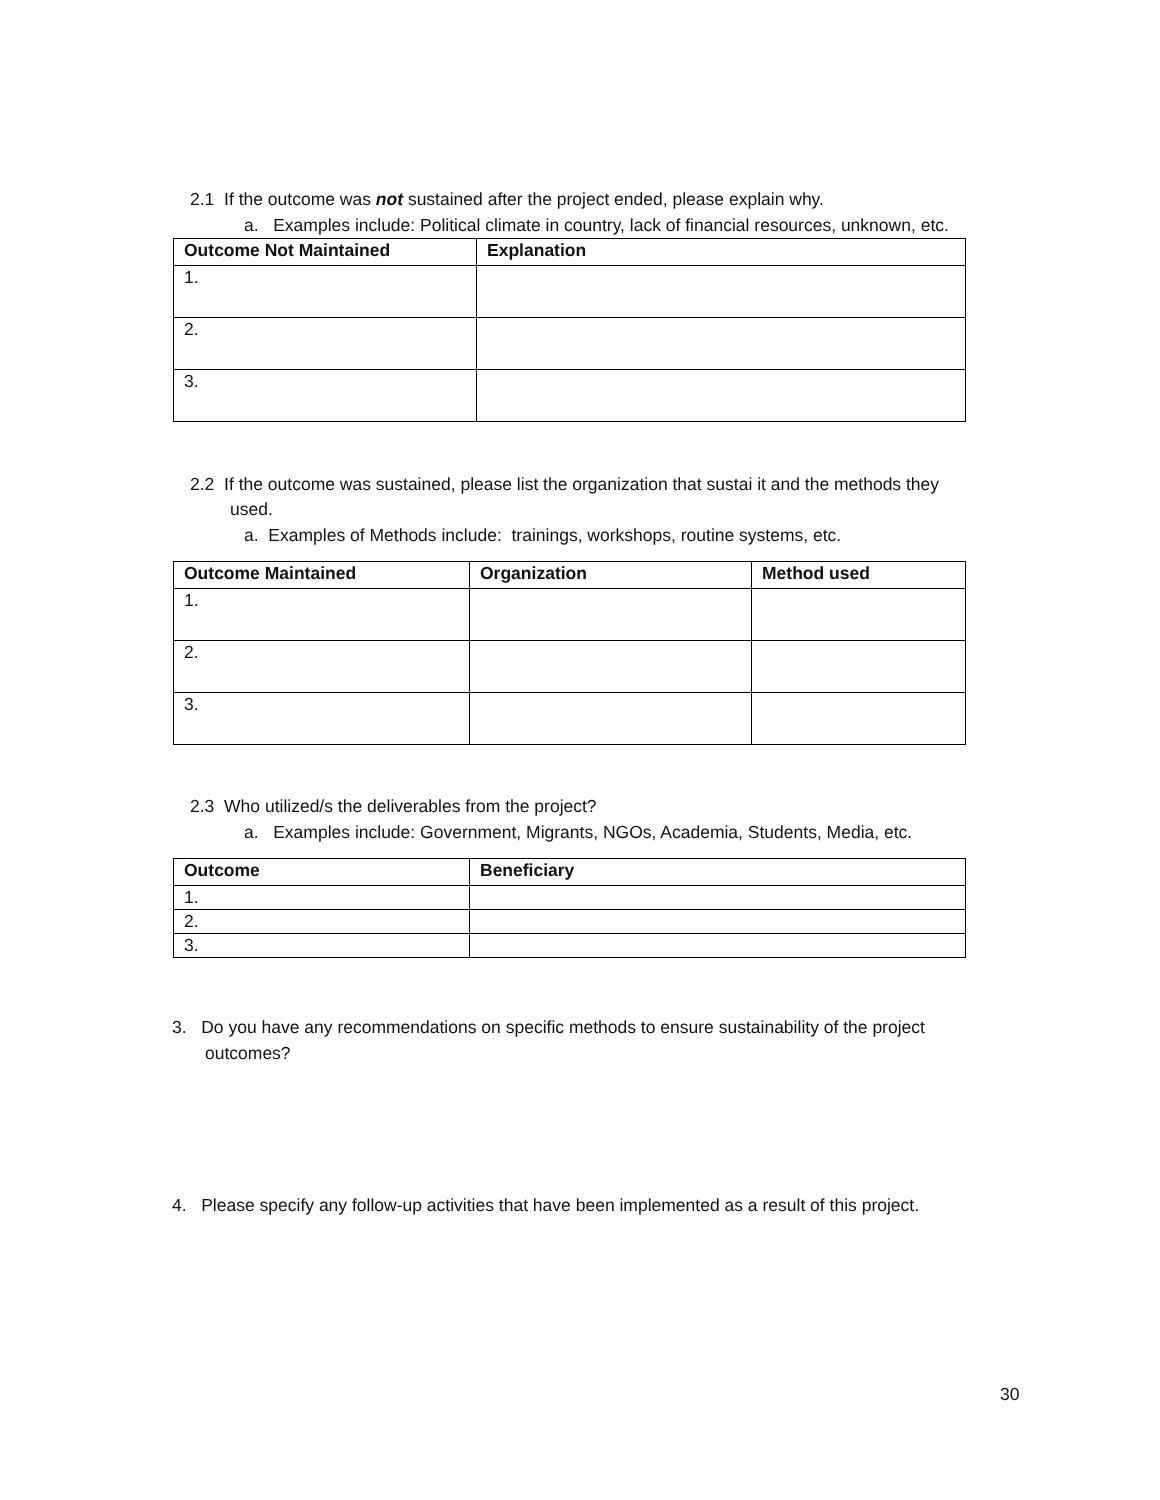2.1 If the outcome was not sustained after the project ended, please explain why.
a. Examples include: Political climate in country, lack of financial resources, unknown, etc.
| Outcome Not Maintained | Explanation |
| --- | --- |
| 1. | |
| 2. | |
| 3. | |
2.2 If the outcome was sustained, please list the organization that sustai it and the methods they
used.
a. Examples of Methods include: trainings, workshops, routine systems, etc.
| Outcome Maintained | Organization | Method used |
| --- | --- | --- |
| 1. | | |
| 2. | | |
| 3. | | |
2.3 Who utilized/s the deliverables from the project?
a. Examples include: Government, Migrants, NGOs, Academia, Students, Media, etc.
| Outcome | Beneficiary |
| --- | --- |
| 1. | |
| 2. | |
| 3. | |
3. Do you have any recommendations on specific methods to ensure sustainability of the project
outcomes?
4. Please specify any follow-up activities that have been implemented as a result of this project.
30